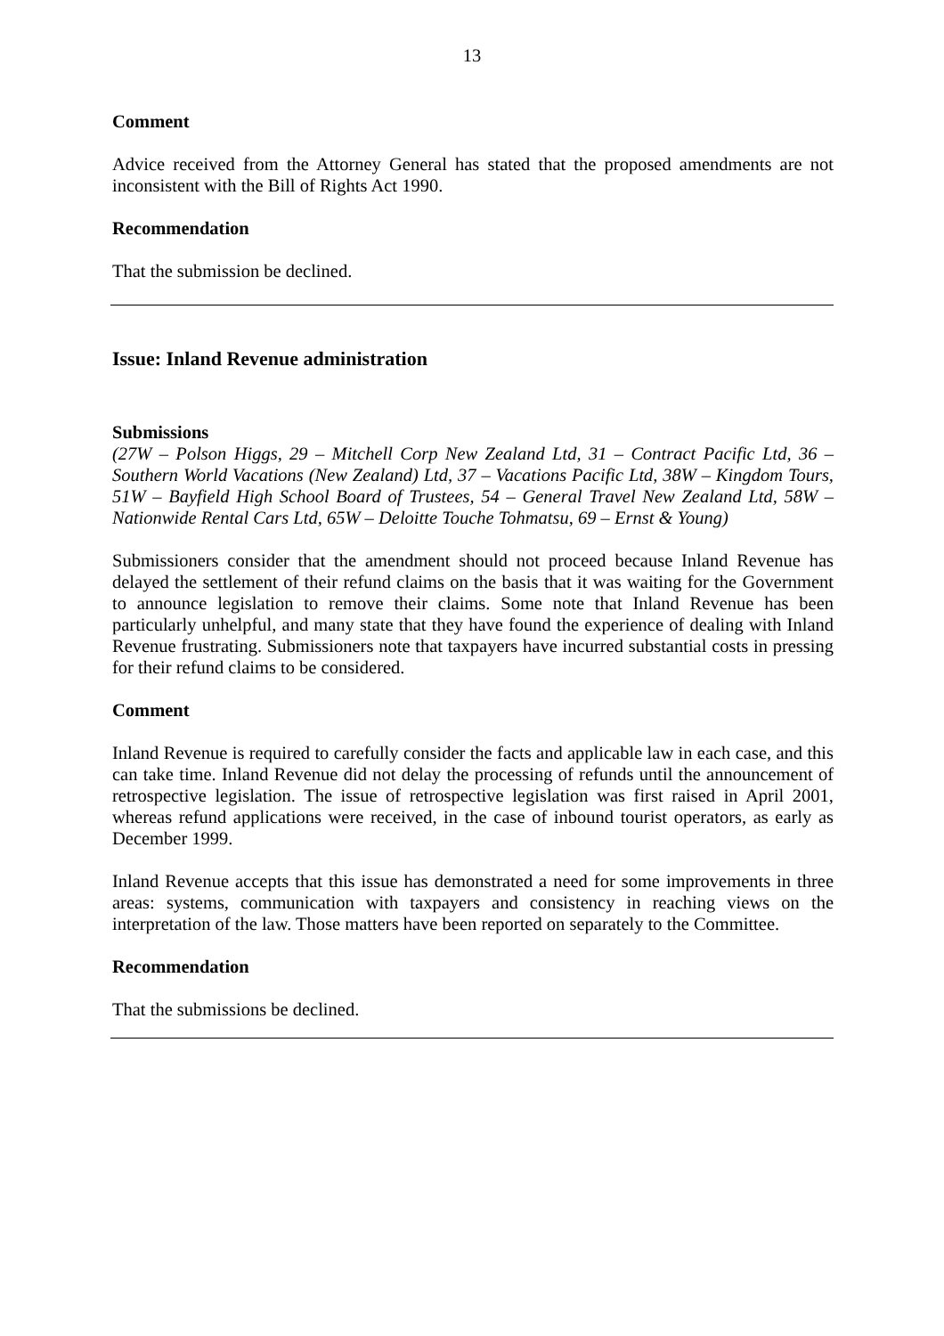13
Comment
Advice received from the Attorney General has stated that the proposed amendments are not inconsistent with the Bill of Rights Act 1990.
Recommendation
That the submission be declined.
Issue: Inland Revenue administration
Submissions
(27W – Polson Higgs, 29 – Mitchell Corp New Zealand Ltd, 31 – Contract Pacific Ltd, 36 – Southern World Vacations (New Zealand) Ltd, 37 – Vacations Pacific Ltd, 38W – Kingdom Tours, 51W – Bayfield High School Board of Trustees, 54 – General Travel New Zealand Ltd, 58W – Nationwide Rental Cars Ltd, 65W – Deloitte Touche Tohmatsu, 69 – Ernst & Young)
Submissioners consider that the amendment should not proceed because Inland Revenue has delayed the settlement of their refund claims on the basis that it was waiting for the Government to announce legislation to remove their claims. Some note that Inland Revenue has been particularly unhelpful, and many state that they have found the experience of dealing with Inland Revenue frustrating. Submissioners note that taxpayers have incurred substantial costs in pressing for their refund claims to be considered.
Comment
Inland Revenue is required to carefully consider the facts and applicable law in each case, and this can take time. Inland Revenue did not delay the processing of refunds until the announcement of retrospective legislation. The issue of retrospective legislation was first raised in April 2001, whereas refund applications were received, in the case of inbound tourist operators, as early as December 1999.
Inland Revenue accepts that this issue has demonstrated a need for some improvements in three areas: systems, communication with taxpayers and consistency in reaching views on the interpretation of the law. Those matters have been reported on separately to the Committee.
Recommendation
That the submissions be declined.